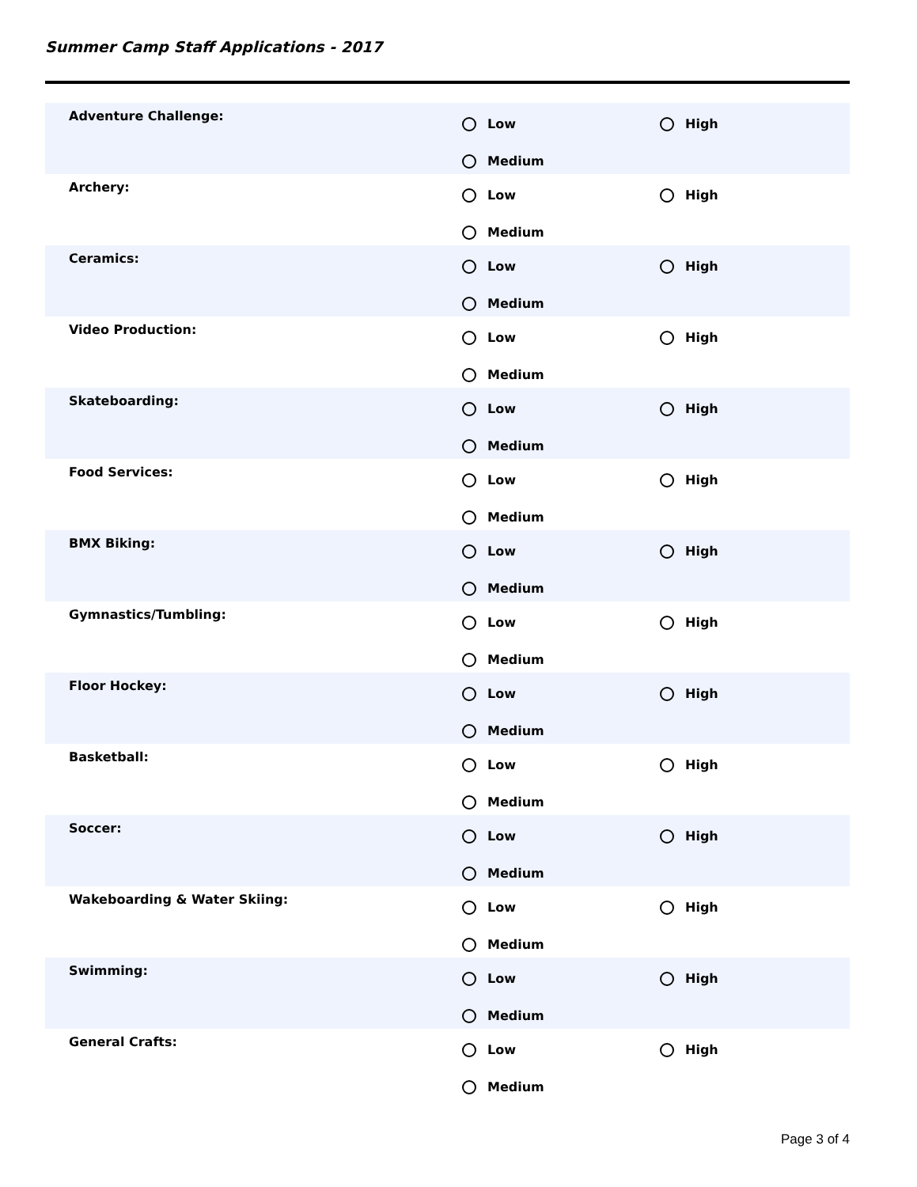Summer Camp Staff Applications - 2017
Adventure Challenge:
Low
High
Medium
Archery:
Low
High
Medium
Ceramics:
Low
High
Medium
Video Production:
Low
High
Medium
Skateboarding:
Low
High
Medium
Food Services:
Low
High
Medium
BMX Biking:
Low
High
Medium
Gymnastics/Tumbling:
Low
High
Medium
Floor Hockey:
Low
High
Medium
Basketball:
Low
High
Medium
Soccer:
Low
High
Medium
Wakeboarding & Water Skiing:
Low
High
Medium
Swimming:
Low
High
Medium
General Crafts:
Low
High
Medium
Page 3 of 4